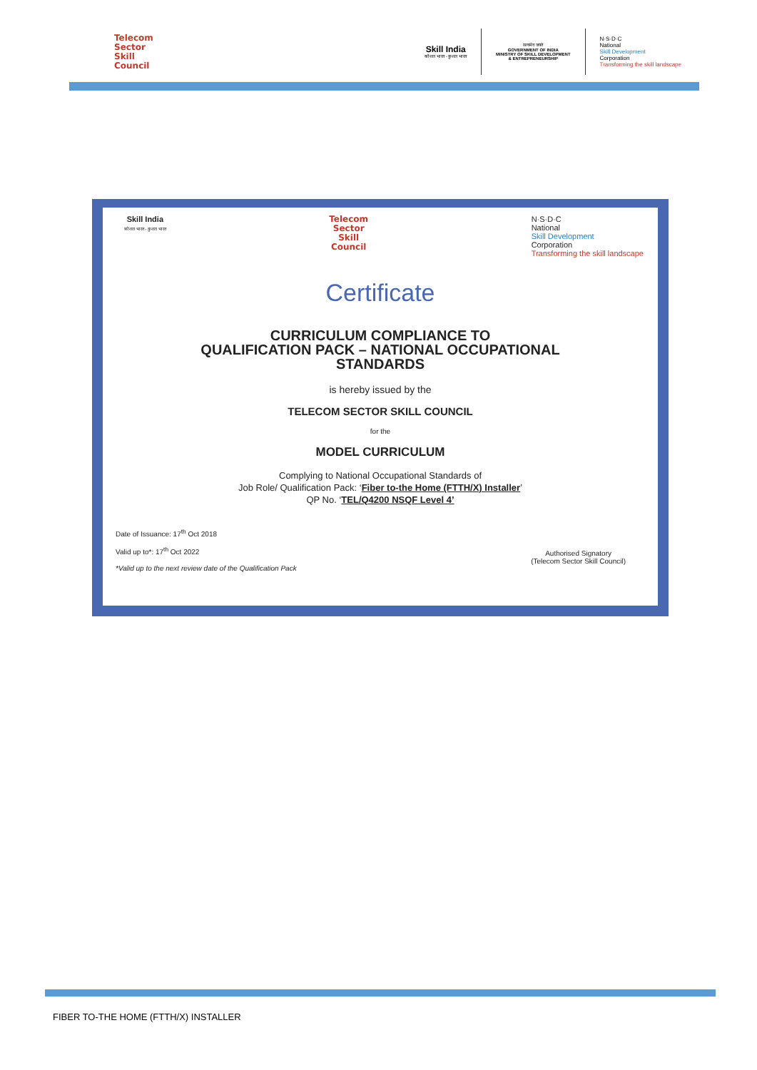Telecom
Sector
Skill
Council
Skill India
कौशल भारत - कुशल भारत
सत्यमेव जयते
GOVERNMENT OF INDIA
MINISTRY OF SKILL DEVELOPMENT
& ENTREPRENEURSHIP
N·S·D·C
National
Skill Development
Corporation
Transforming the skill landscape
Skill India
कौशल भारत - कुशल भारत
Telecom
Sector
Skill
Council
N·S·D·C
National
Skill Development
Corporation
Transforming the skill landscape
Certificate
CURRICULUM COMPLIANCE TO
QUALIFICATION PACK – NATIONAL OCCUPATIONAL
STANDARDS
is hereby issued by the
TELECOM SECTOR SKILL COUNCIL
for the
MODEL CURRICULUM
Complying to National Occupational Standards of
Job Role/ Qualification Pack: ‘Fiber to-the Home (FTTH/X) Installer’
QP No. ‘TEL/Q4200 NSQF Level 4’
Date of Issuance: 17<sup>th</sup> Oct 2018
Valid up to*: 17<sup>th</sup> Oct 2022
*Valid up to the next review date of the Qualification Pack
Authorised Signatory
(Telecom Sector Skill Council)
FIBER TO-THE HOME (FTTH/X) INSTALLER